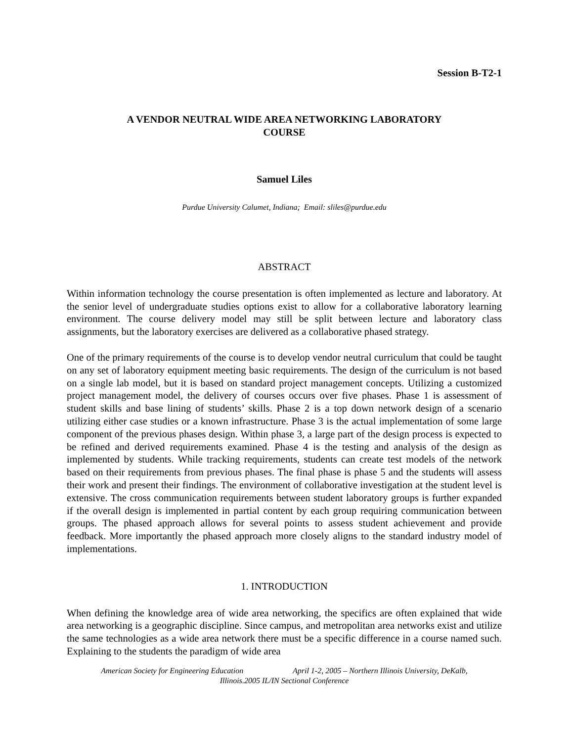Session B-T2-1
A VENDOR NEUTRAL WIDE AREA NETWORKING LABORATORY
COURSE
Samuel Liles
Purdue University Calumet, Indiana; Email: sliles@purdue.edu
ABSTRACT
Within information technology the course presentation is often implemented as lecture and laboratory. At the senior level of undergraduate studies options exist to allow for a collaborative laboratory learning environment. The course delivery model may still be split between lecture and laboratory class assignments, but the laboratory exercises are delivered as a collaborative phased strategy.
One of the primary requirements of the course is to develop vendor neutral curriculum that could be taught on any set of laboratory equipment meeting basic requirements. The design of the curriculum is not based on a single lab model, but it is based on standard project management concepts. Utilizing a customized project management model, the delivery of courses occurs over five phases. Phase 1 is assessment of student skills and base lining of students’ skills. Phase 2 is a top down network design of a scenario utilizing either case studies or a known infrastructure. Phase 3 is the actual implementation of some large component of the previous phases design. Within phase 3, a large part of the design process is expected to be refined and derived requirements examined. Phase 4 is the testing and analysis of the design as implemented by students. While tracking requirements, students can create test models of the network based on their requirements from previous phases. The final phase is phase 5 and the students will assess their work and present their findings. The environment of collaborative investigation at the student level is extensive. The cross communication requirements between student laboratory groups is further expanded if the overall design is implemented in partial content by each group requiring communication between groups. The phased approach allows for several points to assess student achievement and provide feedback. More importantly the phased approach more closely aligns to the standard industry model of implementations.
1. INTRODUCTION
When defining the knowledge area of wide area networking, the specifics are often explained that wide area networking is a geographic discipline. Since campus, and metropolitan area networks exist and utilize the same technologies as a wide area network there must be a specific difference in a course named such. Explaining to the students the paradigm of wide area
American Society for Engineering Education April 1-2, 2005 – Northern Illinois University, DeKalb,
Illinois.2005 IL/IN Sectional Conference